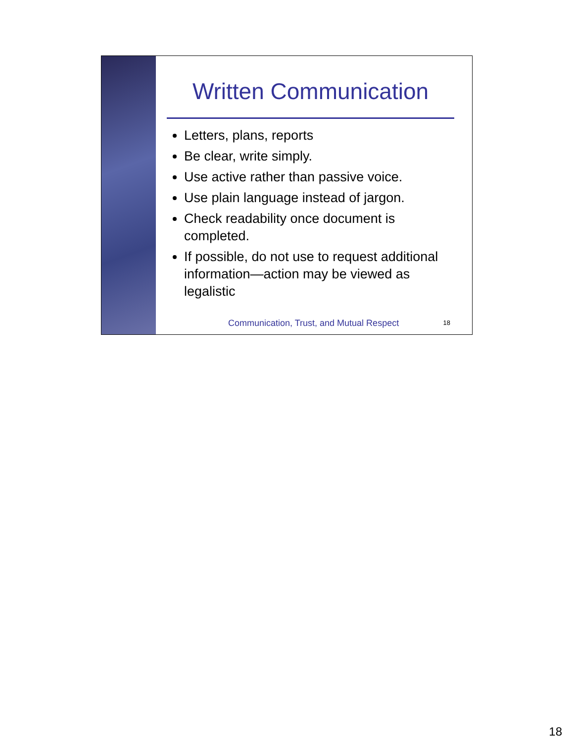Written Communication
Letters, plans, reports
Be clear, write simply.
Use active rather than passive voice.
Use plain language instead of jargon.
Check readability once document is completed.
If possible, do not use to request additional information—action may be viewed as legalistic
Communication, Trust, and Mutual Respect
18
18